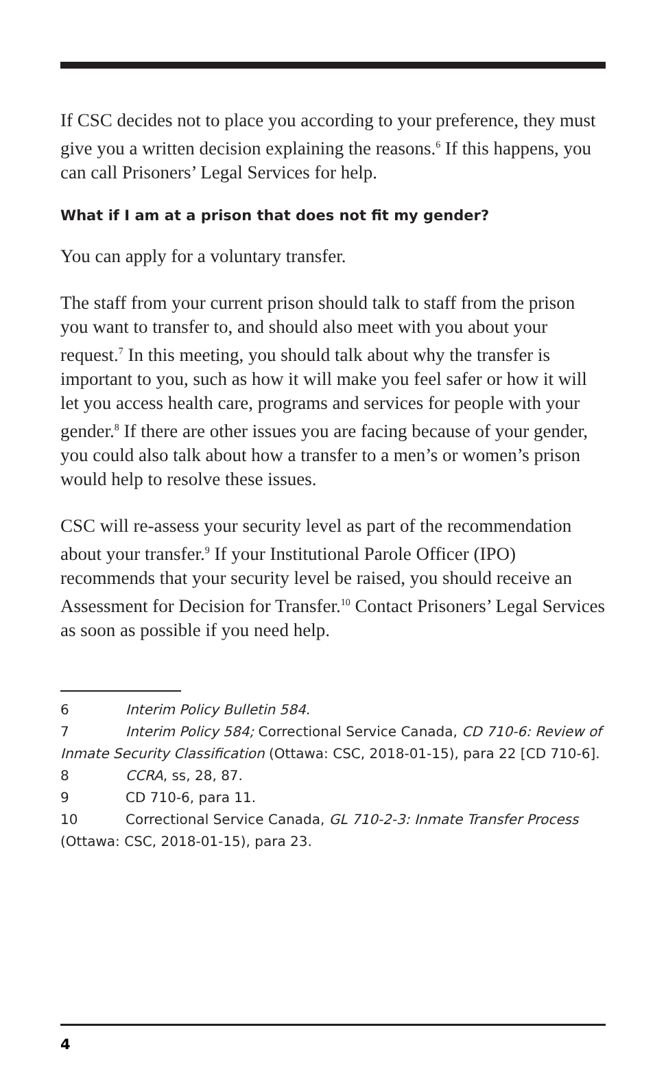If CSC decides not to place you according to your preference, they must give you a written decision explaining the reasons.<sup>6</sup> If this happens, you can call Prisoners’ Legal Services for help.
What if I am at a prison that does not fit my gender?
You can apply for a voluntary transfer.
The staff from your current prison should talk to staff from the prison you want to transfer to, and should also meet with you about your request.<sup>7</sup> In this meeting, you should talk about why the transfer is important to you, such as how it will make you feel safer or how it will let you access health care, programs and services for people with your gender.<sup>8</sup> If there are other issues you are facing because of your gender, you could also talk about how a transfer to a men’s or women’s prison would help to resolve these issues.
CSC will re-assess your security level as part of the recommendation about your transfer.<sup>9</sup> If your Institutional Parole Officer (IPO) recommends that your security level be raised, you should receive an Assessment for Decision for Transfer.<sup>10</sup> Contact Prisoners’ Legal Services as soon as possible if you need help.
6 Interim Policy Bulletin 584.
7 Interim Policy 584; Correctional Service Canada, CD 710-6: Review of Inmate Security Classification (Ottawa: CSC, 2018-01-15), para 22 [CD 710-6].
8 CCRA, ss, 28, 87.
9 CD 710-6, para 11.
10 Correctional Service Canada, GL 710-2-3: Inmate Transfer Process (Ottawa: CSC, 2018-01-15), para 23.
4